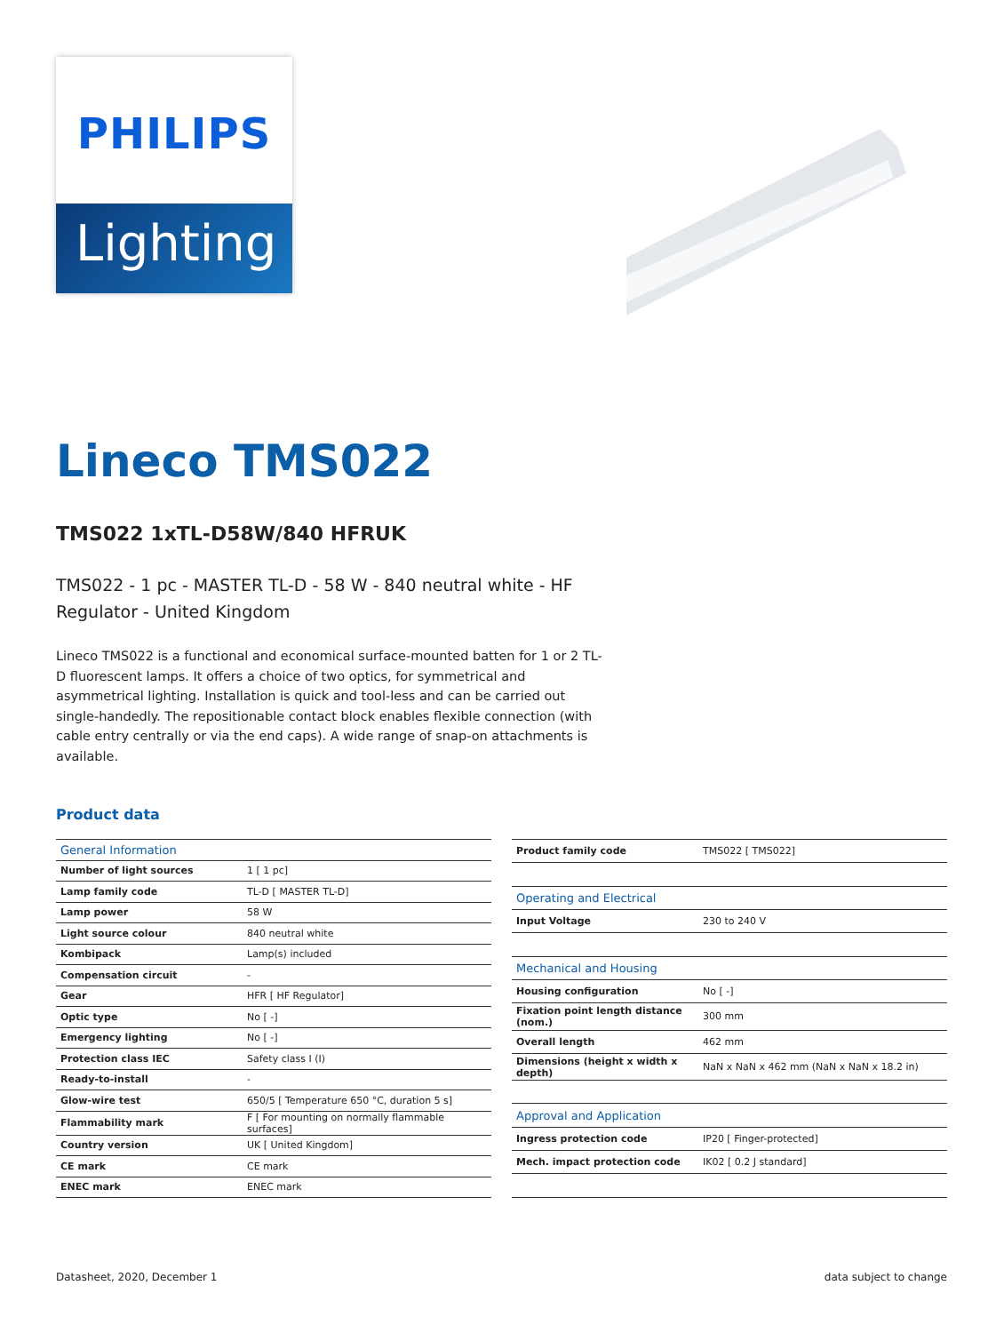PHILIPS
Lighting
Lineco TMS022
TMS022 1xTL-D58W/840 HFRUK
TMS022 - 1 pc - MASTER TL-D - 58 W - 840 neutral white - HF Regulator - United Kingdom
Lineco TMS022 is a functional and economical surface-mounted batten for 1 or 2 TL-D fluorescent lamps. It offers a choice of two optics, for symmetrical and asymmetrical lighting. Installation is quick and tool-less and can be carried out single-handedly. The repositionable contact block enables flexible connection (with cable entry centrally or via the end caps). A wide range of snap-on attachments is available.
Product data
| General Information | |
| --- | --- |
| Number of light sources | 1 [ 1 pc] |
| Lamp family code | TL-D [ MASTER TL-D] |
| Lamp power | 58 W |
| Light source colour | 840 neutral white |
| Kombipack | Lamp(s) included |
| Compensation circuit | - |
| Gear | HFR [ HF Regulator] |
| Optic type | No [ -] |
| Emergency lighting | No [ -] |
| Protection class IEC | Safety class I (I) |
| Ready-to-install | - |
| Glow-wire test | 650/5 [ Temperature 650 °C, duration 5 s] |
| Flammability mark | F [ For mounting on normally flammable surfaces] |
| Country version | UK [ United Kingdom] |
| CE mark | CE mark |
| ENEC mark | ENEC mark |
| Product family code | TMS022 [ TMS022] |
| Operating and Electrical | |
| Input Voltage | 230 to 240 V |
| Mechanical and Housing | |
| Housing configuration | No [ -] |
| Fixation point length distance (nom.) | 300 mm |
| Overall length | 462 mm |
| Dimensions (height x width x depth) | NaN x NaN x 462 mm (NaN x NaN x 18.2 in) |
| Approval and Application | |
| Ingress protection code | IP20 [ Finger-protected] |
| Mech. impact protection code | IK02 [ 0.2 J standard] |
Datasheet, 2020, December 1 data subject to change